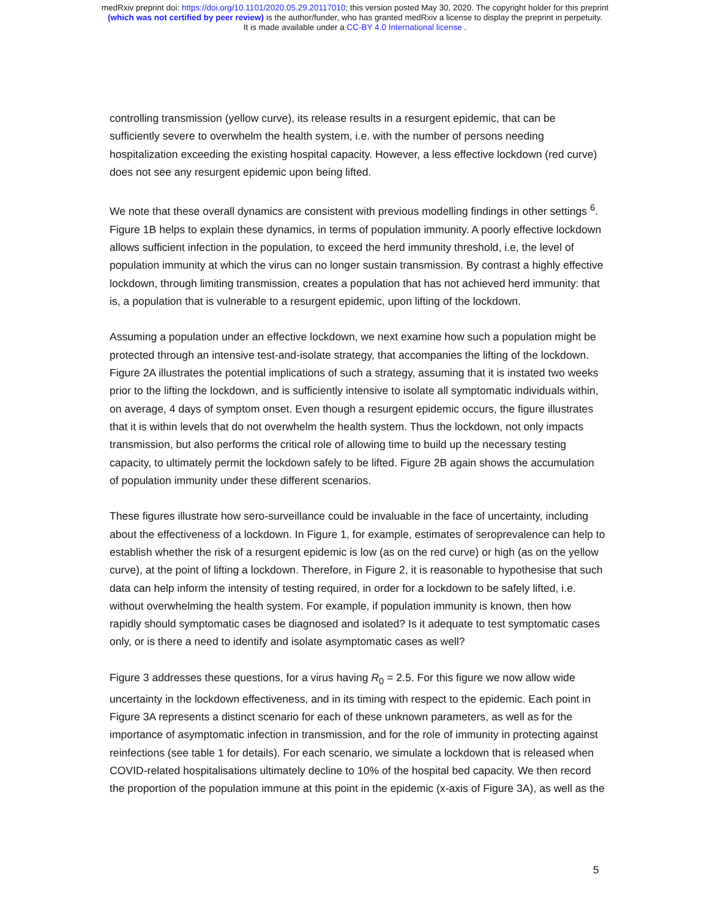medRxiv preprint doi: https://doi.org/10.1101/2020.05.29.20117010; this version posted May 30, 2020. The copyright holder for this preprint
(which was not certified by peer review) is the author/funder, who has granted medRxiv a license to display the preprint in perpetuity.
It is made available under a CC-BY 4.0 International license .
controlling transmission (yellow curve), its release results in a resurgent epidemic, that can be sufficiently severe to overwhelm the health system, i.e. with the number of persons needing hospitalization exceeding the existing hospital capacity. However, a less effective lockdown (red curve) does not see any resurgent epidemic upon being lifted.
We note that these overall dynamics are consistent with previous modelling findings in other settings <sup>6</sup>. Figure 1B helps to explain these dynamics, in terms of population immunity. A poorly effective lockdown allows sufficient infection in the population, to exceed the herd immunity threshold, i.e, the level of population immunity at which the virus can no longer sustain transmission. By contrast a highly effective lockdown, through limiting transmission, creates a population that has not achieved herd immunity: that is, a population that is vulnerable to a resurgent epidemic, upon lifting of the lockdown.
Assuming a population under an effective lockdown, we next examine how such a population might be protected through an intensive test-and-isolate strategy, that accompanies the lifting of the lockdown. Figure 2A illustrates the potential implications of such a strategy, assuming that it is instated two weeks prior to the lifting the lockdown, and is sufficiently intensive to isolate all symptomatic individuals within, on average, 4 days of symptom onset. Even though a resurgent epidemic occurs, the figure illustrates that it is within levels that do not overwhelm the health system. Thus the lockdown, not only impacts transmission, but also performs the critical role of allowing time to build up the necessary testing capacity, to ultimately permit the lockdown safely to be lifted. Figure 2B again shows the accumulation of population immunity under these different scenarios.
These figures illustrate how sero-surveillance could be invaluable in the face of uncertainty, including about the effectiveness of a lockdown. In Figure 1, for example, estimates of seroprevalence can help to establish whether the risk of a resurgent epidemic is low (as on the red curve) or high (as on the yellow curve), at the point of lifting a lockdown. Therefore, in Figure 2, it is reasonable to hypothesise that such data can help inform the intensity of testing required, in order for a lockdown to be safely lifted, i.e. without overwhelming the health system. For example, if population immunity is known, then how rapidly should symptomatic cases be diagnosed and isolated? Is it adequate to test symptomatic cases only, or is there a need to identify and isolate asymptomatic cases as well?
Figure 3 addresses these questions, for a virus having R<sub>0</sub> = 2.5. For this figure we now allow wide uncertainty in the lockdown effectiveness, and in its timing with respect to the epidemic. Each point in Figure 3A represents a distinct scenario for each of these unknown parameters, as well as for the importance of asymptomatic infection in transmission, and for the role of immunity in protecting against reinfections (see table 1 for details). For each scenario, we simulate a lockdown that is released when COVID-related hospitalisations ultimately decline to 10% of the hospital bed capacity. We then record the proportion of the population immune at this point in the epidemic (x-axis of Figure 3A), as well as the
5